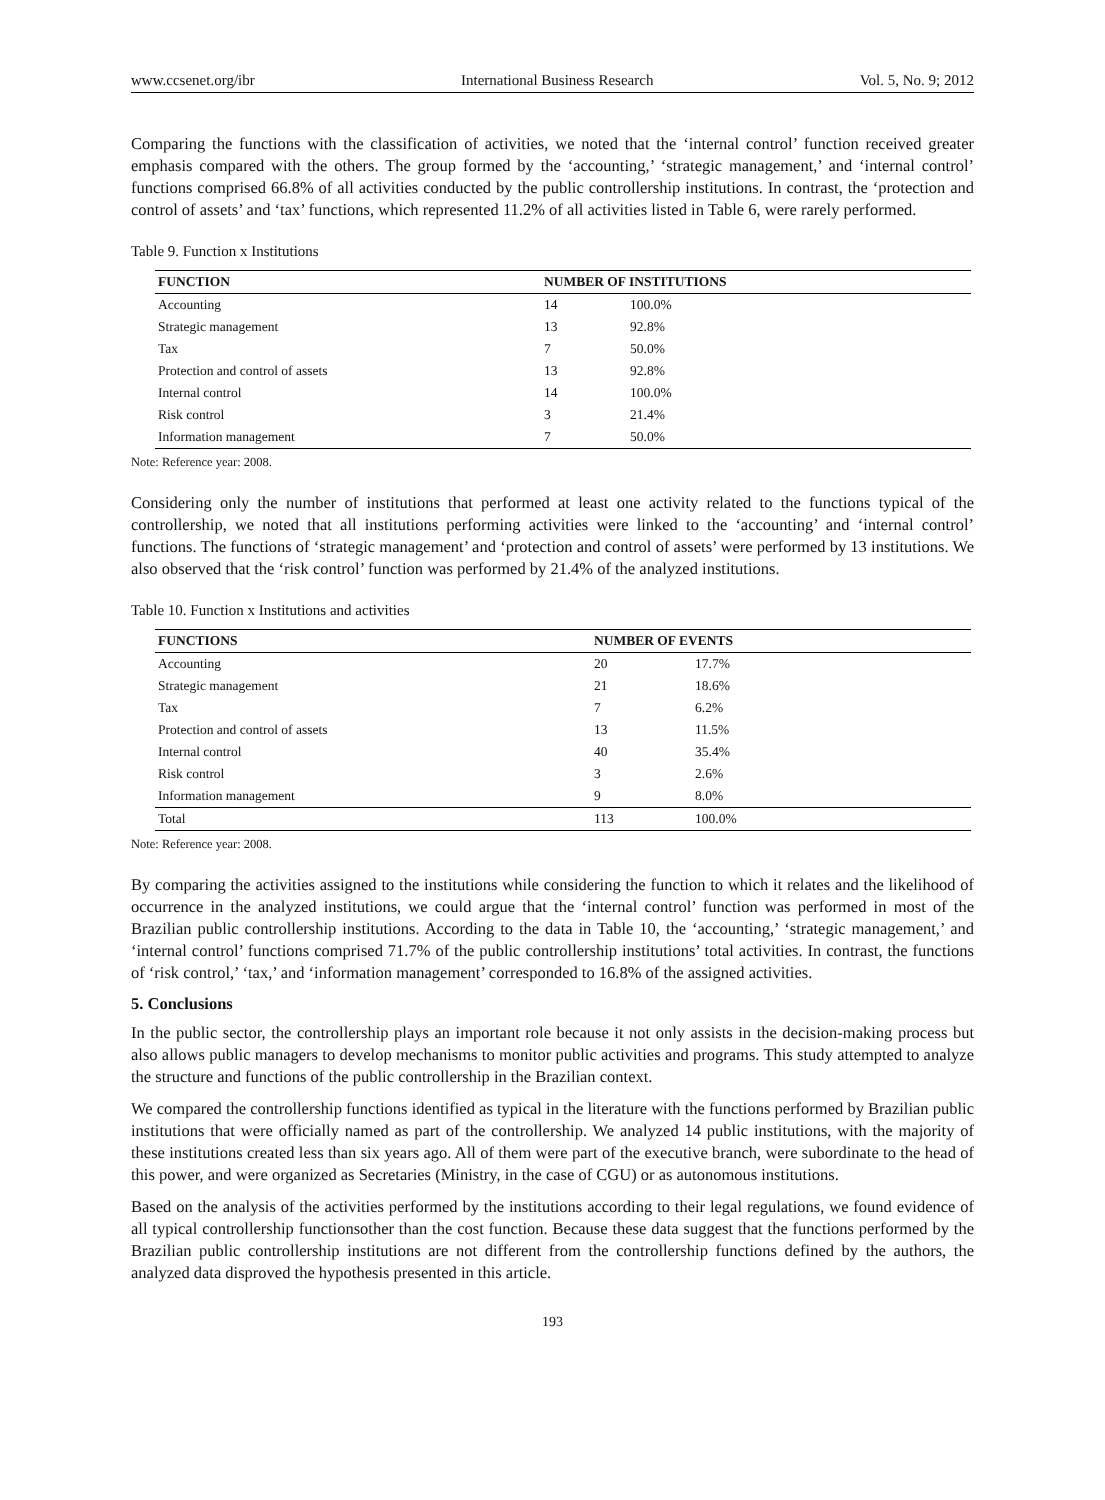www.ccsenet.org/ibr International Business Research Vol. 5, No. 9; 2012
Comparing the functions with the classification of activities, we noted that the ‘internal control’ function received greater emphasis compared with the others. The group formed by the ‘accounting,’ ‘strategic management,’ and ‘internal control’ functions comprised 66.8% of all activities conducted by the public controllership institutions. In contrast, the ‘protection and control of assets’ and ‘tax’ functions, which represented 11.2% of all activities listed in Table 6, were rarely performed.
Table 9. Function x Institutions
| FUNCTION | NUMBER OF INSTITUTIONS | |
| --- | --- | --- |
| Accounting | 14 | 100.0% |
| Strategic management | 13 | 92.8% |
| Tax | 7 | 50.0% |
| Protection and control of assets | 13 | 92.8% |
| Internal control | 14 | 100.0% |
| Risk control | 3 | 21.4% |
| Information management | 7 | 50.0% |
Note: Reference year: 2008.
Considering only the number of institutions that performed at least one activity related to the functions typical of the controllership, we noted that all institutions performing activities were linked to the ‘accounting’ and ‘internal control’ functions. The functions of ‘strategic management’ and ‘protection and control of assets’ were performed by 13 institutions. We also observed that the ‘risk control’ function was performed by 21.4% of the analyzed institutions.
Table 10. Function x Institutions and activities
| FUNCTIONS | NUMBER OF EVENTS | |
| --- | --- | --- |
| Accounting | 20 | 17.7% |
| Strategic management | 21 | 18.6% |
| Tax | 7 | 6.2% |
| Protection and control of assets | 13 | 11.5% |
| Internal control | 40 | 35.4% |
| Risk control | 3 | 2.6% |
| Information management | 9 | 8.0% |
| Total | 113 | 100.0% |
Note: Reference year: 2008.
By comparing the activities assigned to the institutions while considering the function to which it relates and the likelihood of occurrence in the analyzed institutions, we could argue that the ‘internal control’ function was performed in most of the Brazilian public controllership institutions. According to the data in Table 10, the ‘accounting,’ ‘strategic management,’ and ‘internal control’ functions comprised 71.7% of the public controllership institutions’ total activities. In contrast, the functions of ‘risk control,’ ‘tax,’ and ‘information management’ corresponded to 16.8% of the assigned activities.
5. Conclusions
In the public sector, the controllership plays an important role because it not only assists in the decision-making process but also allows public managers to develop mechanisms to monitor public activities and programs. This study attempted to analyze the structure and functions of the public controllership in the Brazilian context.
We compared the controllership functions identified as typical in the literature with the functions performed by Brazilian public institutions that were officially named as part of the controllership. We analyzed 14 public institutions, with the majority of these institutions created less than six years ago. All of them were part of the executive branch, were subordinate to the head of this power, and were organized as Secretaries (Ministry, in the case of CGU) or as autonomous institutions.
Based on the analysis of the activities performed by the institutions according to their legal regulations, we found evidence of all typical controllership functionsother than the cost function. Because these data suggest that the functions performed by the Brazilian public controllership institutions are not different from the controllership functions defined by the authors, the analyzed data disproved the hypothesis presented in this article.
193